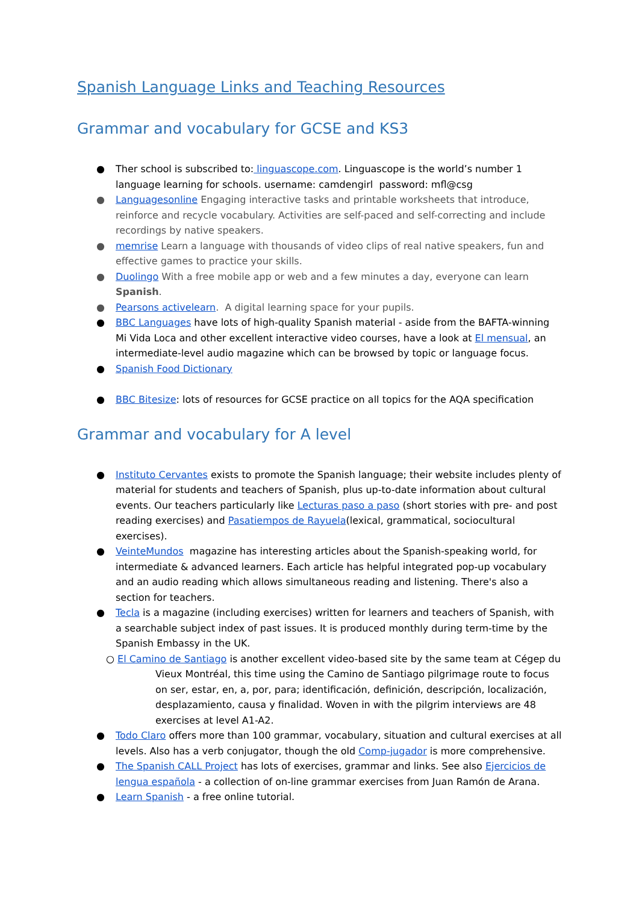Spanish Language Links and Teaching Resources
Grammar and vocabulary for GCSE and KS3
● Ther school is subscribed to: linguascope.com. Linguascope is the world’s number 1 language learning for schools. username: camdengirl password: mfl@csg
● Languagesonline Engaging interactive tasks and printable worksheets that introduce, reinforce and recycle vocabulary. Activities are self-paced and self-correcting and include recordings by native speakers.
● memrise Learn a language with thousands of video clips of real native speakers, fun and effective games to practice your skills.
● Duolingo With a free mobile app or web and a few minutes a day, everyone can learn Spanish.
● Pearsons activelearn. A digital learning space for your pupils.
● BBC Languages have lots of high-quality Spanish material - aside from the BAFTA-winning Mi Vida Loca and other excellent interactive video courses, have a look at El mensual, an intermediate-level audio magazine which can be browsed by topic or language focus.
● Spanish Food Dictionary
● BBC Bitesize: lots of resources for GCSE practice on all topics for the AQA specification
Grammar and vocabulary for A level
● Instituto Cervantes exists to promote the Spanish language; their website includes plenty of material for students and teachers of Spanish, plus up-to-date information about cultural events. Our teachers particularly like Lecturas paso a paso (short stories with pre- and post reading exercises) and Pasatiempos de Rayuela(lexical, grammatical, sociocultural exercises).
● VeinteMundos magazine has interesting articles about the Spanish-speaking world, for intermediate & advanced learners. Each article has helpful integrated pop-up vocabulary and an audio reading which allows simultaneous reading and listening. There's also a section for teachers.
● Tecla is a magazine (including exercises) written for learners and teachers of Spanish, with a searchable subject index of past issues. It is produced monthly during term-time by the Spanish Embassy in the UK.
○ El Camino de Santiago is another excellent video-based site by the same team at Cégep du
Vieux Montréal, this time using the Camino de Santiago pilgrimage route to focus on ser, estar, en, a, por, para; identificación, definición, descripción, localización, desplazamiento, causa y finalidad. Woven in with the pilgrim interviews are 48 exercises at level A1-A2.
● Todo Claro offers more than 100 grammar, vocabulary, situation and cultural exercises at all levels. Also has a verb conjugator, though the old Comp-jugador is more comprehensive.
● The Spanish CALL Project has lots of exercises, grammar and links. See also Ejercicios de lengua española - a collection of on-line grammar exercises from Juan Ramón de Arana.
● Learn Spanish - a free online tutorial.